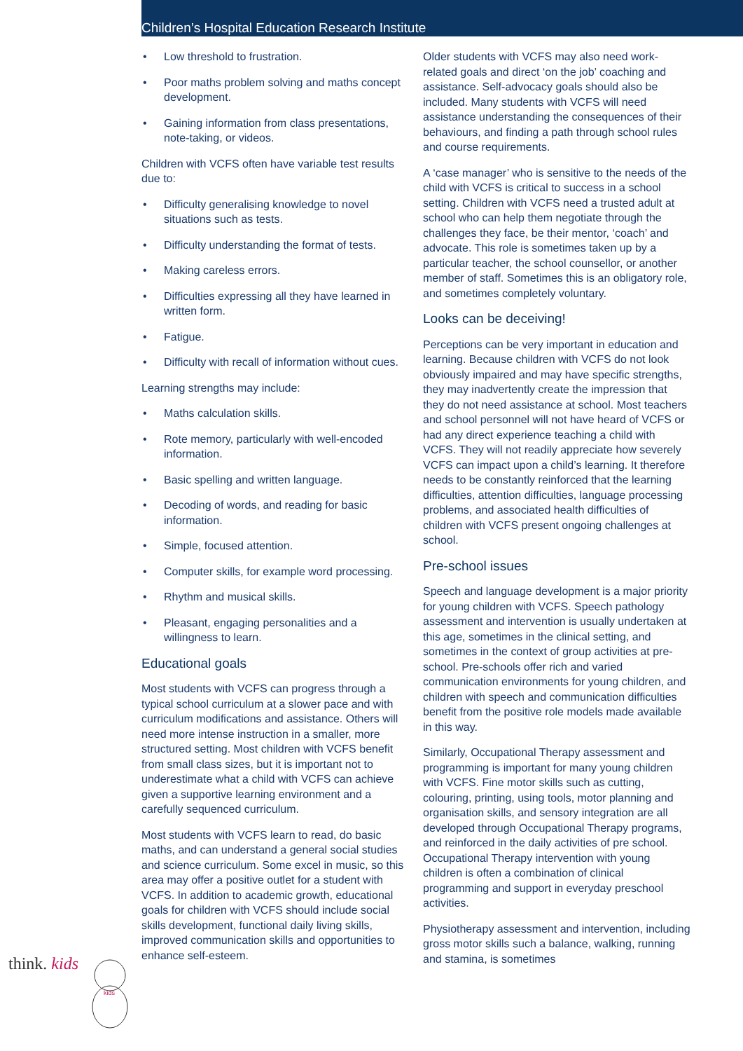Children’s Hospital Education Research Institute
• Low threshold to frustration.
• Poor maths problem solving and maths concept development.
• Gaining information from class presentations, note-taking, or videos.
Children with VCFS often have variable test results due to:
• Difficulty generalising knowledge to novel situations such as tests.
• Difficulty understanding the format of tests.
• Making careless errors.
• Difficulties expressing all they have learned in written form.
• Fatigue.
• Difficulty with recall of information without cues.
Learning strengths may include:
• Maths calculation skills.
• Rote memory, particularly with well-encoded information.
• Basic spelling and written language.
• Decoding of words, and reading for basic information.
• Simple, focused attention.
• Computer skills, for example word processing.
• Rhythm and musical skills.
• Pleasant, engaging personalities and a willingness to learn.
Educational goals
Most students with VCFS can progress through a typical school curriculum at a slower pace and with curriculum modifications and assistance. Others will need more intense instruction in a smaller, more structured setting. Most children with VCFS benefit from small class sizes, but it is important not to underestimate what a child with VCFS can achieve given a supportive learning environment and a carefully sequenced curriculum.
Most students with VCFS learn to read, do basic maths, and can understand a general social studies and science curriculum. Some excel in music, so this area may offer a positive outlet for a student with VCFS. In addition to academic growth, educational goals for children with VCFS should include social skills development, functional daily living skills, improved communication skills and opportunities to enhance self-esteem.
Older students with VCFS may also need work-related goals and direct ‘on the job’ coaching and assistance. Self-advocacy goals should also be included. Many students with VCFS will need assistance understanding the consequences of their behaviours, and finding a path through school rules and course requirements.
A ‘case manager’ who is sensitive to the needs of the child with VCFS is critical to success in a school setting. Children with VCFS need a trusted adult at school who can help them negotiate through the challenges they face, be their mentor, ‘coach’ and advocate. This role is sometimes taken up by a particular teacher, the school counsellor, or another member of staff. Sometimes this is an obligatory role, and sometimes completely voluntary.
Looks can be deceiving!
Perceptions can be very important in education and learning. Because children with VCFS do not look obviously impaired and may have specific strengths, they may inadvertently create the impression that they do not need assistance at school. Most teachers and school personnel will not have heard of VCFS or had any direct experience teaching a child with VCFS. They will not readily appreciate how severely VCFS can impact upon a child’s learning. It therefore needs to be constantly reinforced that the learning difficulties, attention difficulties, language processing problems, and associated health difficulties of children with VCFS present ongoing challenges at school.
Pre-school issues
Speech and language development is a major priority for young children with VCFS. Speech pathology assessment and intervention is usually undertaken at this age, sometimes in the clinical setting, and sometimes in the context of group activities at pre- school. Pre-schools offer rich and varied communication environments for young children, and children with speech and communication difficulties benefit from the positive role models made available in this way.
Similarly, Occupational Therapy assessment and programming is important for many young children with VCFS. Fine motor skills such as cutting, colouring, printing, using tools, motor planning and organisation skills, and sensory integration are all developed through Occupational Therapy programs, and reinforced in the daily activities of pre school. Occupational Therapy intervention with young children is often a combination of clinical programming and support in everyday preschool activities.
Physiotherapy assessment and intervention, including gross motor skills such a balance, walking, running and stamina, is sometimes
think. kids
kids